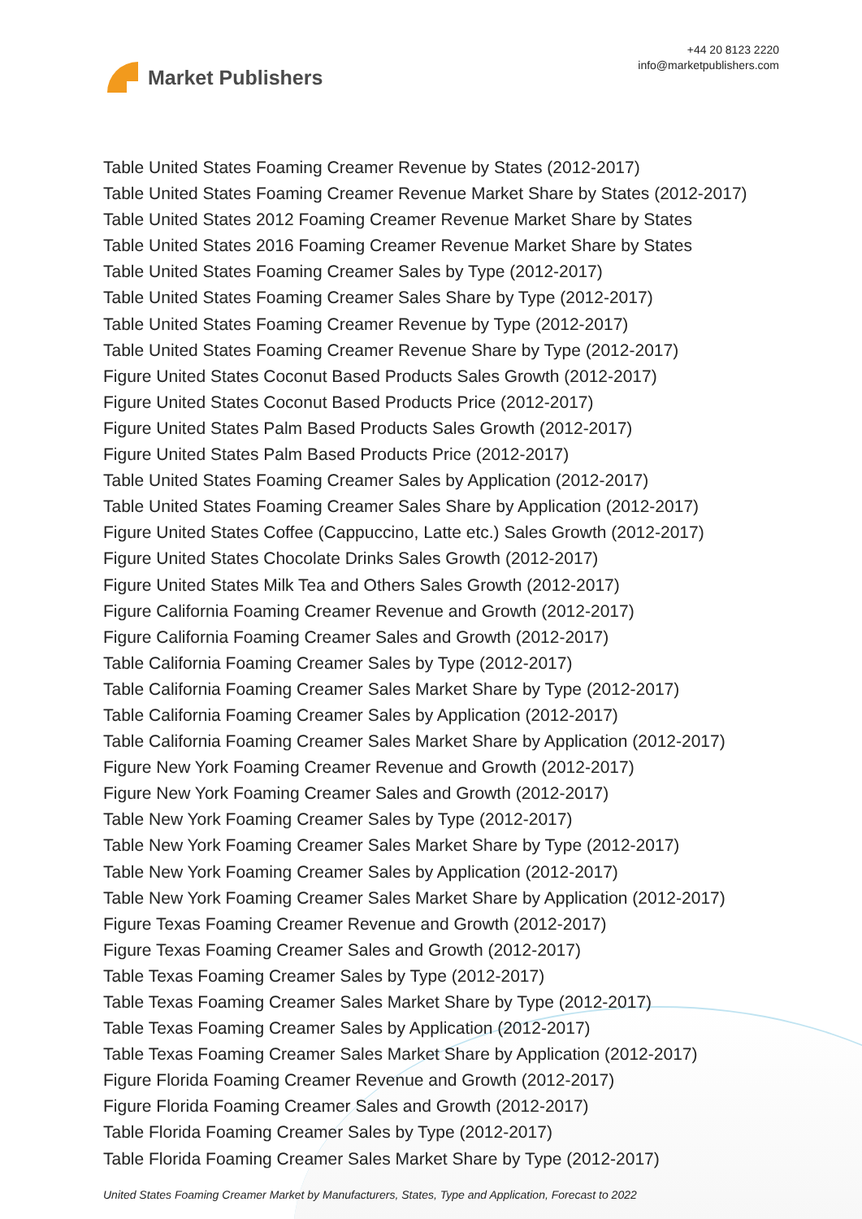Market Publishers
+44 20 8123 2220
info@marketpublishers.com
Table United States Foaming Creamer Revenue by States (2012-2017)
Table United States Foaming Creamer Revenue Market Share by States (2012-2017)
Table United States 2012 Foaming Creamer Revenue Market Share by States
Table United States 2016 Foaming Creamer Revenue Market Share by States
Table United States Foaming Creamer Sales by Type (2012-2017)
Table United States Foaming Creamer Sales Share by Type (2012-2017)
Table United States Foaming Creamer Revenue by Type (2012-2017)
Table United States Foaming Creamer Revenue Share by Type (2012-2017)
Figure United States Coconut Based Products Sales Growth (2012-2017)
Figure United States Coconut Based Products Price (2012-2017)
Figure United States Palm Based Products Sales Growth (2012-2017)
Figure United States Palm Based Products Price (2012-2017)
Table United States Foaming Creamer Sales by Application (2012-2017)
Table United States Foaming Creamer Sales Share by Application (2012-2017)
Figure United States Coffee (Cappuccino, Latte etc.) Sales Growth (2012-2017)
Figure United States Chocolate Drinks Sales Growth (2012-2017)
Figure United States Milk Tea and Others Sales Growth (2012-2017)
Figure California Foaming Creamer Revenue and Growth (2012-2017)
Figure California Foaming Creamer Sales and Growth (2012-2017)
Table California Foaming Creamer Sales by Type (2012-2017)
Table California Foaming Creamer Sales Market Share by Type (2012-2017)
Table California Foaming Creamer Sales by Application (2012-2017)
Table California Foaming Creamer Sales Market Share by Application (2012-2017)
Figure New York Foaming Creamer Revenue and Growth (2012-2017)
Figure New York Foaming Creamer Sales and Growth (2012-2017)
Table New York Foaming Creamer Sales by Type (2012-2017)
Table New York Foaming Creamer Sales Market Share by Type (2012-2017)
Table New York Foaming Creamer Sales by Application (2012-2017)
Table New York Foaming Creamer Sales Market Share by Application (2012-2017)
Figure Texas Foaming Creamer Revenue and Growth (2012-2017)
Figure Texas Foaming Creamer Sales and Growth (2012-2017)
Table Texas Foaming Creamer Sales by Type (2012-2017)
Table Texas Foaming Creamer Sales Market Share by Type (2012-2017)
Table Texas Foaming Creamer Sales by Application (2012-2017)
Table Texas Foaming Creamer Sales Market Share by Application (2012-2017)
Figure Florida Foaming Creamer Revenue and Growth (2012-2017)
Figure Florida Foaming Creamer Sales and Growth (2012-2017)
Table Florida Foaming Creamer Sales by Type (2012-2017)
Table Florida Foaming Creamer Sales Market Share by Type (2012-2017)
United States Foaming Creamer Market by Manufacturers, States, Type and Application, Forecast to 2022